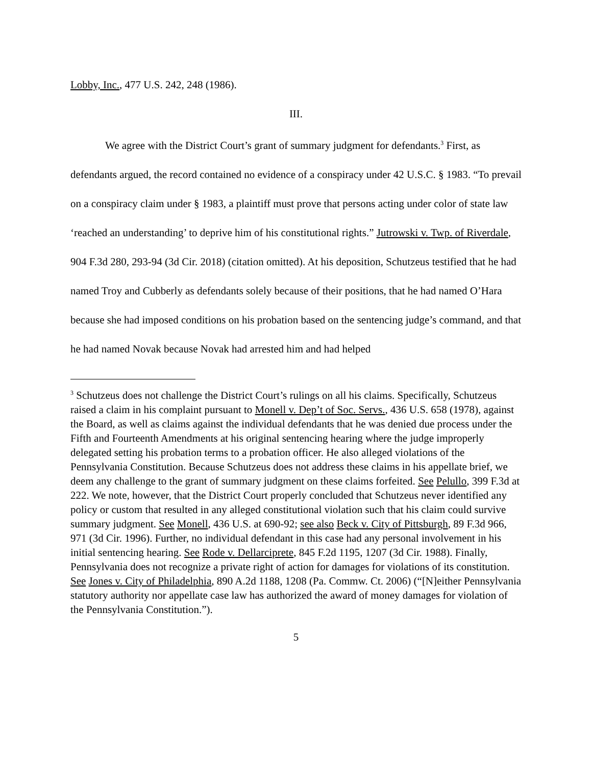Lobby, Inc., 477 U.S. 242, 248 (1986).
III.
We agree with the District Court’s grant of summary judgment for defendants.<sup>3</sup> First, as defendants argued, the record contained no evidence of a conspiracy under 42 U.S.C. § 1983. “To prevail on a conspiracy claim under § 1983, a plaintiff must prove that persons acting under color of state law ‘reached an understanding’ to deprive him of his constitutional rights.” Jutrowski v. Twp. of Riverdale, 904 F.3d 280, 293-94 (3d Cir. 2018) (citation omitted). At his deposition, Schutzeus testified that he had named Troy and Cubberly as defendants solely because of their positions, that he had named O’Hara because she had imposed conditions on his probation based on the sentencing judge’s command, and that he had named Novak because Novak had arrested him and had helped
<sup>3</sup> Schutzeus does not challenge the District Court’s rulings on all his claims. Specifically, Schutzeus raised a claim in his complaint pursuant to Monell v. Dep’t of Soc. Servs., 436 U.S. 658 (1978), against the Board, as well as claims against the individual defendants that he was denied due process under the Fifth and Fourteenth Amendments at his original sentencing hearing where the judge improperly delegated setting his probation terms to a probation officer. He also alleged violations of the Pennsylvania Constitution. Because Schutzeus does not address these claims in his appellate brief, we deem any challenge to the grant of summary judgment on these claims forfeited. See Pelullo, 399 F.3d at 222. We note, however, that the District Court properly concluded that Schutzeus never identified any policy or custom that resulted in any alleged constitutional violation such that his claim could survive summary judgment. See Monell, 436 U.S. at 690-92; see also Beck v. City of Pittsburgh, 89 F.3d 966, 971 (3d Cir. 1996). Further, no individual defendant in this case had any personal involvement in his initial sentencing hearing. See Rode v. Dellarciprete, 845 F.2d 1195, 1207 (3d Cir. 1988). Finally, Pennsylvania does not recognize a private right of action for damages for violations of its constitution. See Jones v. City of Philadelphia, 890 A.2d 1188, 1208 (Pa. Commw. Ct. 2006) (“[N]either Pennsylvania statutory authority nor appellate case law has authorized the award of money damages for violation of the Pennsylvania Constitution.”).
5